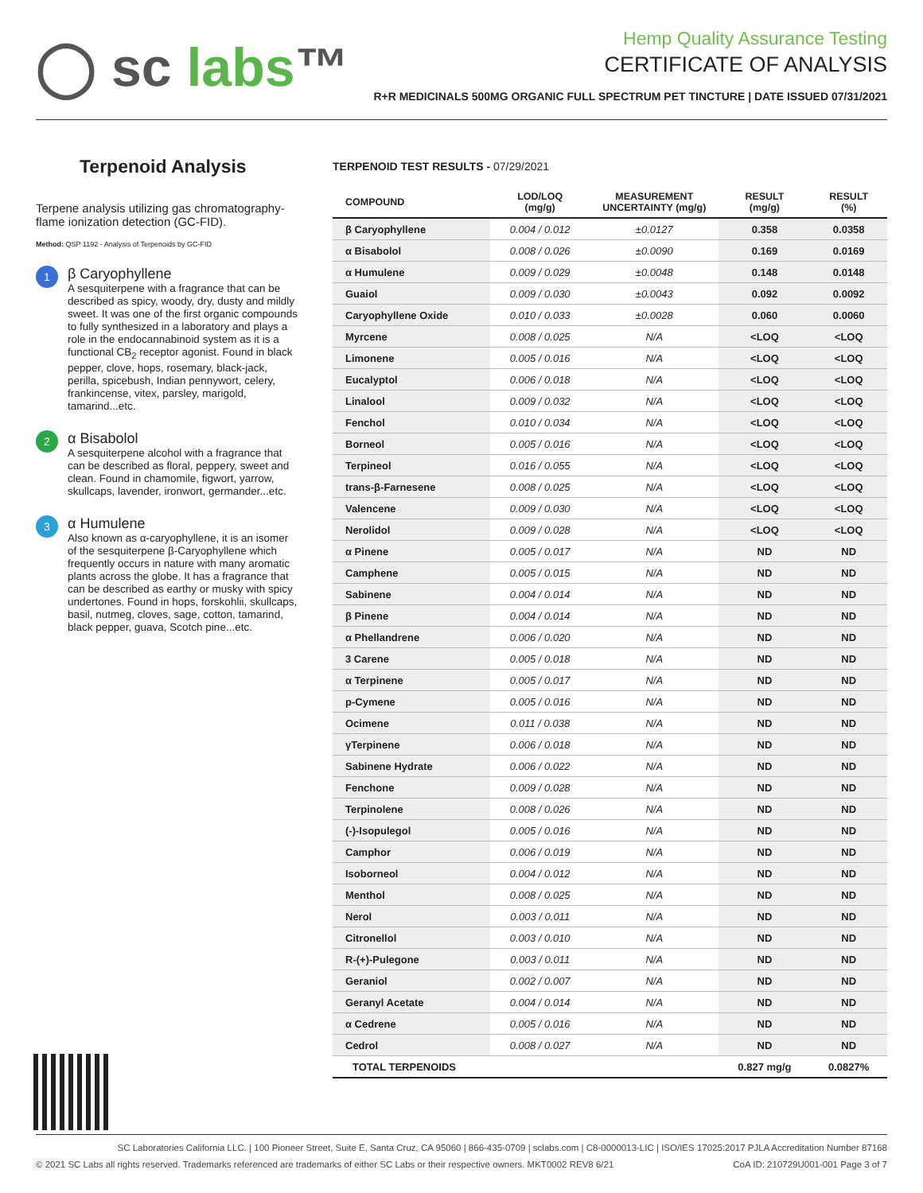◯ sc labs™
Hemp Quality Assurance Testing
CERTIFICATE OF ANALYSIS
R+R MEDICINALS 500MG ORGANIC FULL SPECTRUM PET TINCTURE | DATE ISSUED 07/31/2021
Terpenoid Analysis
Terpene analysis utilizing gas chromatography-flame ionization detection (GC-FID).
Method: QSP 1192 - Analysis of Terpenoids by GC-FID
1
β Caryophyllene
A sesquiterpene with a fragrance that can be described as spicy, woody, dry, dusty and mildly sweet. It was one of the first organic compounds to fully synthesized in a laboratory and plays a role in the endocannabinoid system as it is a functional CB<sub>2</sub> receptor agonist. Found in black pepper, clove, hops, rosemary, black-jack, perilla, spicebush, Indian pennywort, celery, frankincense, vitex, parsley, marigold, tamarind...etc.
2
α Bisabolol
A sesquiterpene alcohol with a fragrance that can be described as floral, peppery, sweet and clean. Found in chamomile, figwort, yarrow, skullcaps, lavender, ironwort, germander...etc.
3
α Humulene
Also known as α-caryophyllene, it is an isomer of the sesquiterpene β-Caryophyllene which frequently occurs in nature with many aromatic plants across the globe. It has a fragrance that can be described as earthy or musky with spicy undertones. Found in hops, forskohlii, skullcaps, basil, nutmeg, cloves, sage, cotton, tamarind, black pepper, guava, Scotch pine...etc.
TERPENOID TEST RESULTS - 07/29/2021
| COMPOUND | LOD/LOQ (mg/g) | MEASUREMENT UNCERTAINTY (mg/g) | RESULT (mg/g) | RESULT (%) |
| --- | --- | --- | --- | --- |
| β Caryophyllene | 0.004 / 0.012 | ±0.0127 | 0.358 | 0.0358 |
| α Bisabolol | 0.008 / 0.026 | ±0.0090 | 0.169 | 0.0169 |
| α Humulene | 0.009 / 0.029 | ±0.0048 | 0.148 | 0.0148 |
| Guaiol | 0.009 / 0.030 | ±0.0043 | 0.092 | 0.0092 |
| Caryophyllene Oxide | 0.010 / 0.033 | ±0.0028 | 0.060 | 0.0060 |
| Myrcene | 0.008 / 0.025 | N/A | <LOQ | <LOQ |
| Limonene | 0.005 / 0.016 | N/A | <LOQ | <LOQ |
| Eucalyptol | 0.006 / 0.018 | N/A | <LOQ | <LOQ |
| Linalool | 0.009 / 0.032 | N/A | <LOQ | <LOQ |
| Fenchol | 0.010 / 0.034 | N/A | <LOQ | <LOQ |
| Borneol | 0.005 / 0.016 | N/A | <LOQ | <LOQ |
| Terpineol | 0.016 / 0.055 | N/A | <LOQ | <LOQ |
| trans-β-Farnesene | 0.008 / 0.025 | N/A | <LOQ | <LOQ |
| Valencene | 0.009 / 0.030 | N/A | <LOQ | <LOQ |
| Nerolidol | 0.009 / 0.028 | N/A | <LOQ | <LOQ |
| α Pinene | 0.005 / 0.017 | N/A | ND | ND |
| Camphene | 0.005 / 0.015 | N/A | ND | ND |
| Sabinene | 0.004 / 0.014 | N/A | ND | ND |
| β Pinene | 0.004 / 0.014 | N/A | ND | ND |
| α Phellandrene | 0.006 / 0.020 | N/A | ND | ND |
| 3 Carene | 0.005 / 0.018 | N/A | ND | ND |
| α Terpinene | 0.005 / 0.017 | N/A | ND | ND |
| p-Cymene | 0.005 / 0.016 | N/A | ND | ND |
| Ocimene | 0.011 / 0.038 | N/A | ND | ND |
| γTerpinene | 0.006 / 0.018 | N/A | ND | ND |
| Sabinene Hydrate | 0.006 / 0.022 | N/A | ND | ND |
| Fenchone | 0.009 / 0.028 | N/A | ND | ND |
| Terpinolene | 0.008 / 0.026 | N/A | ND | ND |
| (-)-Isopulegol | 0.005 / 0.016 | N/A | ND | ND |
| Camphor | 0.006 / 0.019 | N/A | ND | ND |
| Isoborneol | 0.004 / 0.012 | N/A | ND | ND |
| Menthol | 0.008 / 0.025 | N/A | ND | ND |
| Nerol | 0.003 / 0.011 | N/A | ND | ND |
| Citronellol | 0.003 / 0.010 | N/A | ND | ND |
| R-(+)-Pulegone | 0.003 / 0.011 | N/A | ND | ND |
| Geraniol | 0.002 / 0.007 | N/A | ND | ND |
| Geranyl Acetate | 0.004 / 0.014 | N/A | ND | ND |
| α Cedrene | 0.005 / 0.016 | N/A | ND | ND |
| Cedrol | 0.008 / 0.027 | N/A | ND | ND |
| TOTAL TERPENOIDS | | | 0.827 mg/g | 0.0827% |
SC Laboratories California LLC. | 100 Pioneer Street, Suite E, Santa Cruz, CA 95060 | 866-435-0709 | sclabs.com | C8-0000013-LIC | ISO/IES 17025:2017 PJLA Accreditation Number 87168
© 2021 SC Labs all rights reserved. Trademarks referenced are trademarks of either SC Labs or their respective owners. MKT0002 REV8 6/21 CoA ID: 210729U001-001 Page 3 of 7